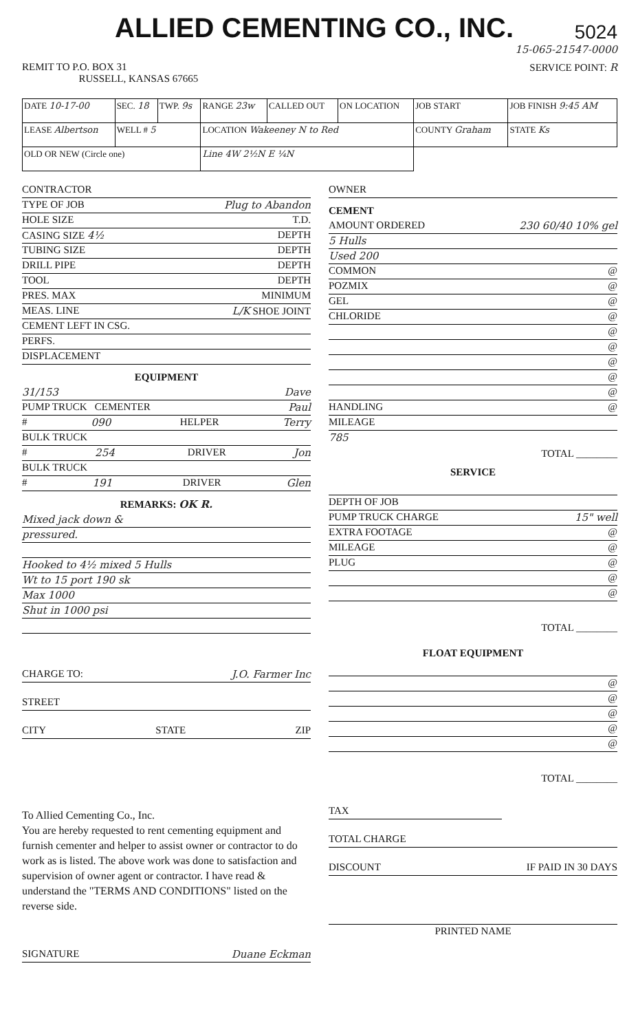ALLIED CEMENTING CO., INC.
5024
15-065-21547-0000
REMIT TO P.O. BOX 31
RUSSELL, KANSAS 67665
SERVICE POINT: R
| DATE 10-17-00 | SEC. 18 | TWP. 9s | RANGE 23w | CALLED OUT | ON LOCATION | JOB START | JOB FINISH 9:45 AM |
| LEASE Albertson | WELL # 5 | | LOCATION Wakeeney N to Red | | | COUNTY Graham | STATE Ks |
| OLD OR NEW (Circle one) | | | Line 4W 2½N E ¼N | | | | |
CONTRACTOR
TYPE OF JOB Plug to Abandon
HOLE SIZE T.D.
CASING SIZE 4½ DEPTH
TUBING SIZE DEPTH
DRILL PIPE DEPTH
TOOL DEPTH
PRES. MAX MINIMUM
MEAS. LINE L/K SHOE JOINT
CEMENT LEFT IN CSG.
PERFS.
DISPLACEMENT
EQUIPMENT
31/153 Dave
PUMP TRUCK CEMENTER Paul
# 090 HELPER Terry
BULK TRUCK
# 254 DRIVER Jon
BULK TRUCK
# 191 DRIVER Glen
REMARKS: OK R.
Mixed jack down &
pressured.
Hooked to 4½ mixed 5 Hulls
Wt to 15 port 190 sk
Max 1000
Shut in 1000 psi
CHARGE TO: J.O. Farmer Inc
STREET
CITY STATE ZIP
To Allied Cementing Co., Inc.
You are hereby requested to rent cementing equipment and furnish cementer and helper to assist owner or contractor to do work as is listed. The above work was done to satisfaction and supervision of owner agent or contractor. I have read & understand the "TERMS AND CONDITIONS" listed on the reverse side.
SIGNATURE Duane Eckman
OWNER
CEMENT
AMOUNT ORDERED 230 60/40 10% gel
5 Hulls
Used 200
COMMON @
POZMIX @
GEL @
CHLORIDE @
@
@
@
@
@
HANDLING @
MILEAGE
785
TOTAL ________
SERVICE
DEPTH OF JOB
PUMP TRUCK CHARGE 15" well
EXTRA FOOTAGE @
MILEAGE @
PLUG @
@
@
TOTAL ________
FLOAT EQUIPMENT
@
@
@
@
@
TOTAL ________
TAX
TOTAL CHARGE
DISCOUNT IF PAID IN 30 DAYS
PRINTED NAME